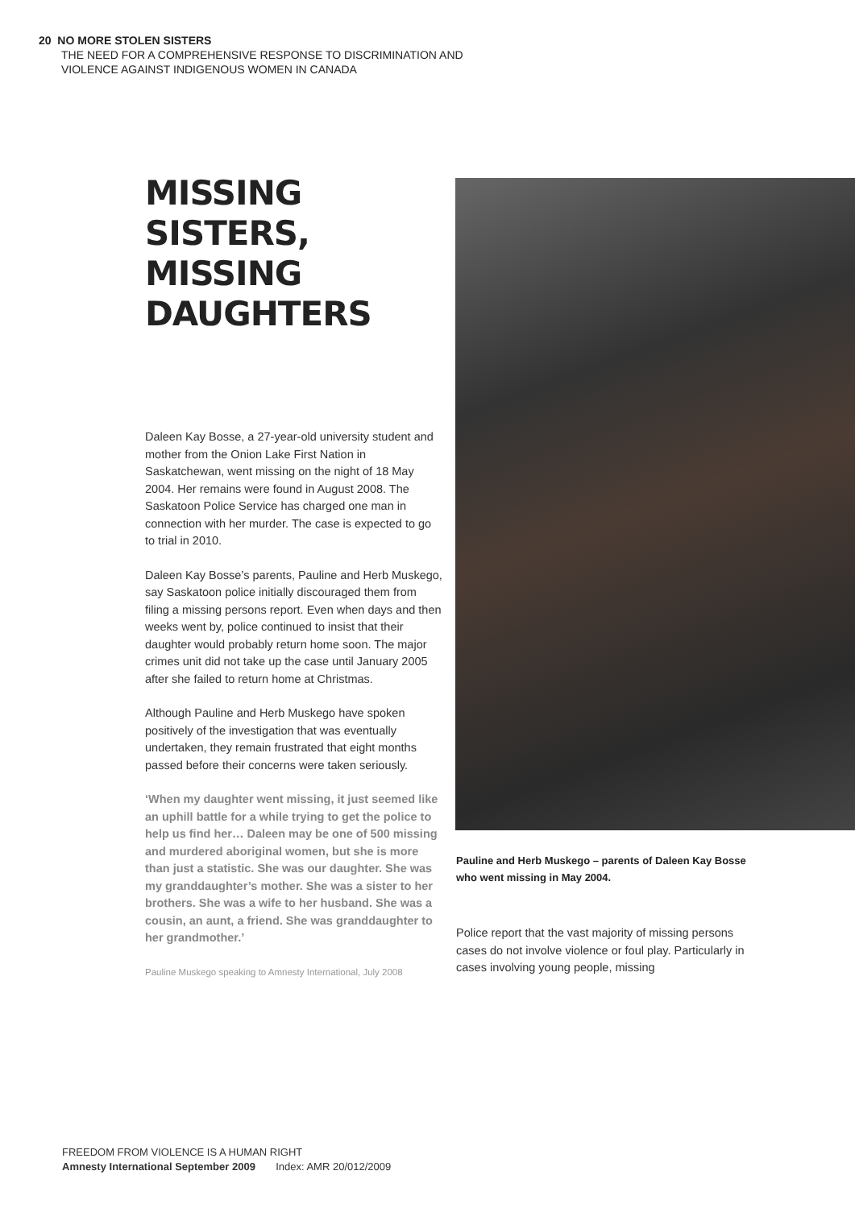20 NO MORE STOLEN SISTERS
THE NEED FOR A COMPREHENSIVE RESPONSE TO DISCRIMINATION AND
VIOLENCE AGAINST INDIGENOUS WOMEN IN CANADA
MISSING SISTERS,
MISSING DAUGHTERS
Daleen Kay Bosse, a 27-year-old university student and mother from the Onion Lake First Nation in Saskatchewan, went missing on the night of 18 May 2004. Her remains were found in August 2008. The Saskatoon Police Service has charged one man in connection with her murder. The case is expected to go to trial in 2010.
Daleen Kay Bosse’s parents, Pauline and Herb Muskego, say Saskatoon police initially discouraged them from filing a missing persons report. Even when days and then weeks went by, police continued to insist that their daughter would probably return home soon. The major crimes unit did not take up the case until January 2005 after she failed to return home at Christmas.
Although Pauline and Herb Muskego have spoken positively of the investigation that was eventually undertaken, they remain frustrated that eight months passed before their concerns were taken seriously.
‘When my daughter went missing, it just seemed like an uphill battle for a while trying to get the police to help us find her… Daleen may be one of 500 missing and murdered aboriginal women, but she is more than just a statistic. She was our daughter. She was my granddaughter’s mother. She was a sister to her brothers. She was a wife to her husband. She was a cousin, an aunt, a friend. She was granddaughter to her grandmother.’
Pauline Muskego speaking to Amnesty International, July 2008
Pauline and Herb Muskego – parents of Daleen Kay Bosse who went missing in May 2004.
Police report that the vast majority of missing persons cases do not involve violence or foul play. Particularly in cases involving young people, missing
FREEDOM FROM VIOLENCE IS A HUMAN RIGHT
Amnesty International September 2009 Index: AMR 20/012/2009